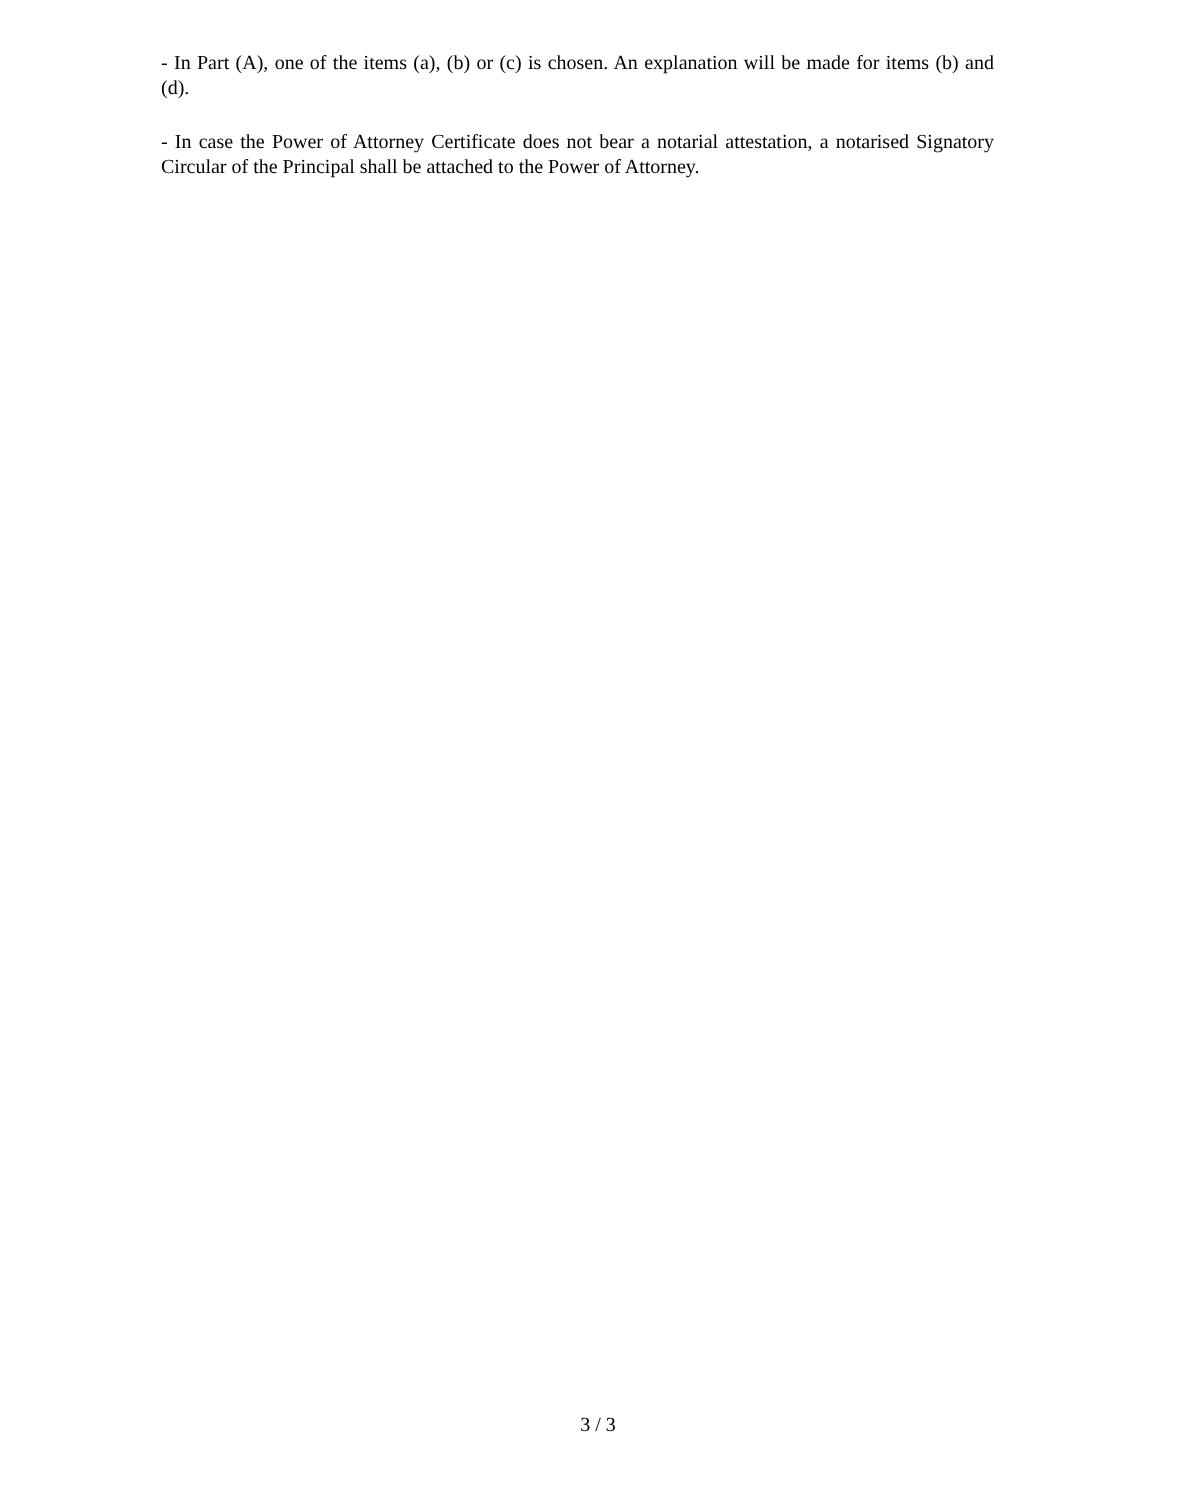- In Part (A), one of the items (a), (b) or (c) is chosen. An explanation will be made for items (b) and (d).
- In case the Power of Attorney Certificate does not bear a notarial attestation, a notarised Signatory Circular of the Principal shall be attached to the Power of Attorney.
3 / 3